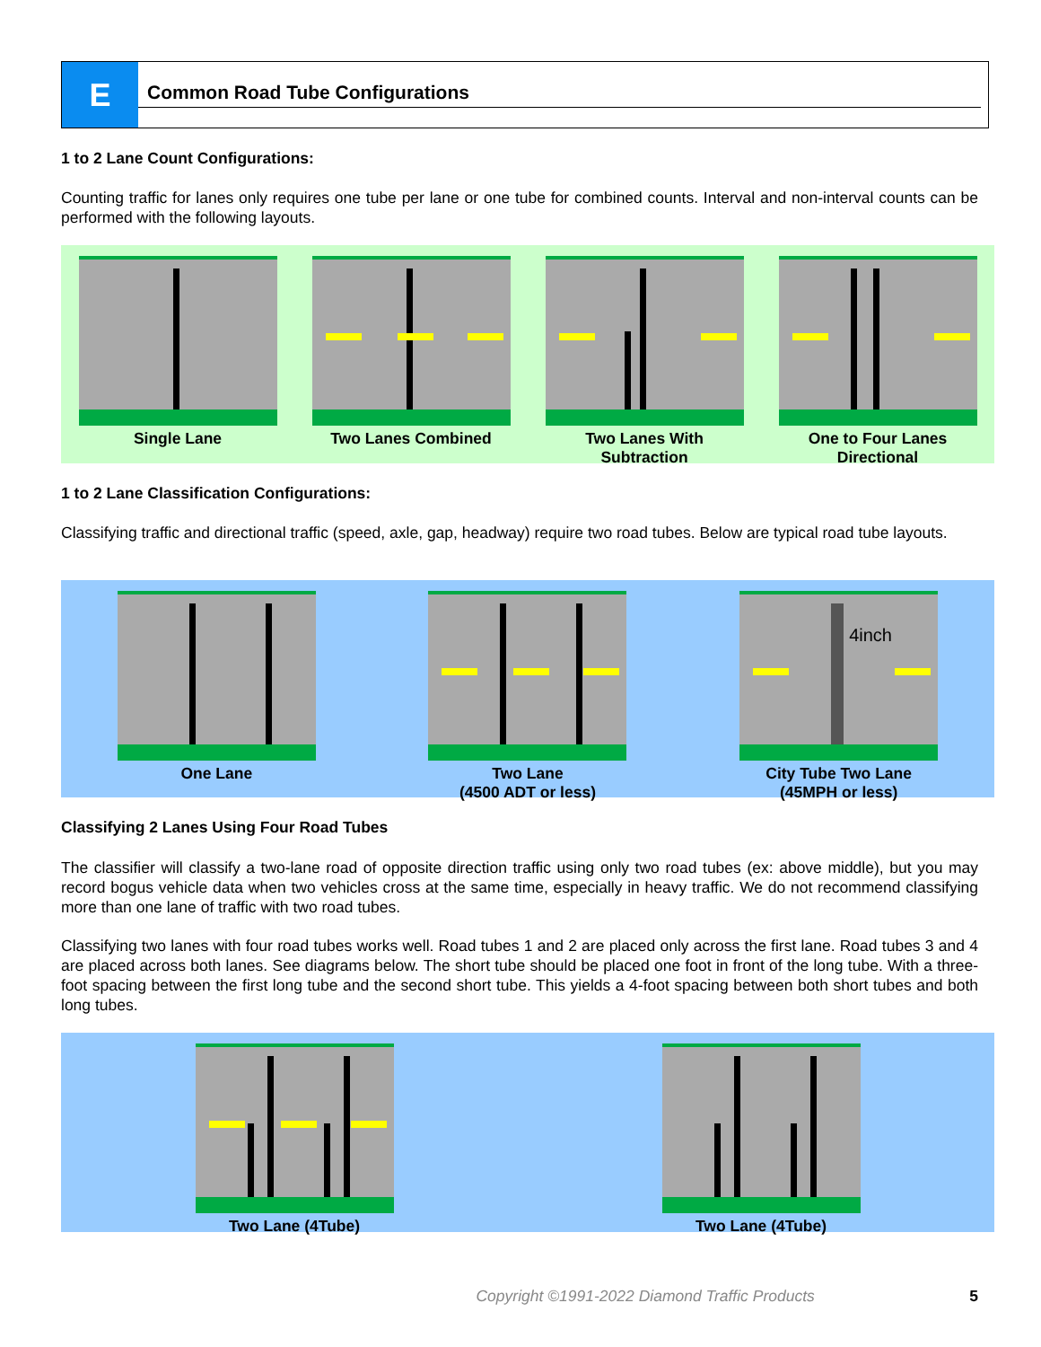E
Common Road Tube Configurations
1 to 2 Lane Count Configurations:
Counting traffic for lanes only requires one tube per lane or one tube for combined counts. Interval and non-interval counts can be performed with the following layouts.
Single Lane Two Lanes Combined Two Lanes With Subtraction
One to Four Lanes Directional
1 to 2 Lane Classification Configurations:
Classifying traffic and directional traffic (speed, axle, gap, headway) require two road tubes. Below are typical road tube layouts.
One Lane Two Lane
(4500 ADT or less)
4inch
City Tube Two Lane
(45MPH or less)
Classifying 2 Lanes Using Four Road Tubes
The classifier will classify a two-lane road of opposite direction traffic using only two road tubes (ex: above middle), but you may record bogus vehicle data when two vehicles cross at the same time, especially in heavy traffic. We do not recommend classifying more than one lane of traffic with two road tubes.
Classifying two lanes with four road tubes works well. Road tubes 1 and 2 are placed only across the first lane. Road tubes 3 and 4 are placed across both lanes. See diagrams below. The short tube should be placed one foot in front of the long tube. With a three-foot spacing between the first long tube and the second short tube. This yields a 4-foot spacing between both short tubes and both long tubes.
Two Lane (4Tube) Two Lane (4Tube)
Copyright ©1991-2022 Diamond Traffic Products 5